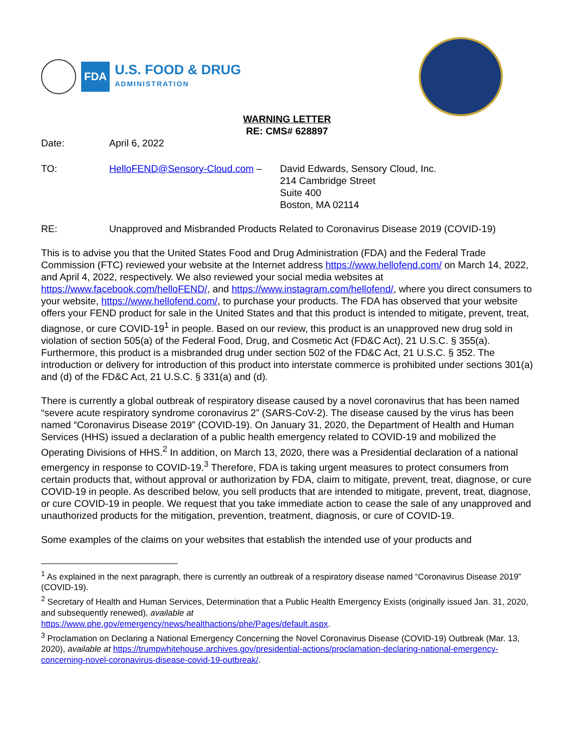FDA
U.S. FOOD & DRUG
ADMINISTRATION
WARNING LETTER
RE: CMS# 628897
Date: April 6, 2022
TO: HelloFEND@Sensory-Cloud.com – David Edwards, Sensory Cloud, Inc.
214 Cambridge Street
Suite 400
Boston, MA 02114
RE: Unapproved and Misbranded Products Related to Coronavirus Disease 2019 (COVID-19)
This is to advise you that the United States Food and Drug Administration (FDA) and the Federal Trade Commission (FTC) reviewed your website at the Internet address https://www.hellofend.com/ on March 14, 2022, and April 4, 2022, respectively. We also reviewed your social media websites at https://www.facebook.com/helloFEND/, and https://www.instagram.com/hellofend/, where you direct consumers to your website, https://www.hellofend.com/, to purchase your products. The FDA has observed that your website offers your FEND product for sale in the United States and that this product is intended to mitigate, prevent, treat, diagnose, or cure COVID-19<sup>1</sup> in people. Based on our review, this product is an unapproved new drug sold in violation of section 505(a) of the Federal Food, Drug, and Cosmetic Act (FD&C Act), 21 U.S.C. § 355(a). Furthermore, this product is a misbranded drug under section 502 of the FD&C Act, 21 U.S.C. § 352. The introduction or delivery for introduction of this product into interstate commerce is prohibited under sections 301(a) and (d) of the FD&C Act, 21 U.S.C. § 331(a) and (d).
There is currently a global outbreak of respiratory disease caused by a novel coronavirus that has been named “severe acute respiratory syndrome coronavirus 2” (SARS-CoV-2). The disease caused by the virus has been named “Coronavirus Disease 2019” (COVID-19). On January 31, 2020, the Department of Health and Human Services (HHS) issued a declaration of a public health emergency related to COVID-19 and mobilized the Operating Divisions of HHS.<sup>2</sup> In addition, on March 13, 2020, there was a Presidential declaration of a national emergency in response to COVID-19.<sup>3</sup> Therefore, FDA is taking urgent measures to protect consumers from certain products that, without approval or authorization by FDA, claim to mitigate, prevent, treat, diagnose, or cure COVID-19 in people. As described below, you sell products that are intended to mitigate, prevent, treat, diagnose, or cure COVID-19 in people. We request that you take immediate action to cease the sale of any unapproved and unauthorized products for the mitigation, prevention, treatment, diagnosis, or cure of COVID-19.
Some examples of the claims on your websites that establish the intended use of your products and
<sup>1</sup> As explained in the next paragraph, there is currently an outbreak of a respiratory disease named “Coronavirus Disease 2019” (COVID-19).
<sup>2</sup> Secretary of Health and Human Services, Determination that a Public Health Emergency Exists (originally issued Jan. 31, 2020, and subsequently renewed), available at
https://www.phe.gov/emergency/news/healthactions/phe/Pages/default.aspx.
<sup>3</sup> Proclamation on Declaring a National Emergency Concerning the Novel Coronavirus Disease (COVID-19) Outbreak (Mar. 13, 2020), available at https://trumpwhitehouse.archives.gov/presidential-actions/proclamation-declaring-national-emergency-concerning-novel-coronavirus-disease-covid-19-outbreak/.